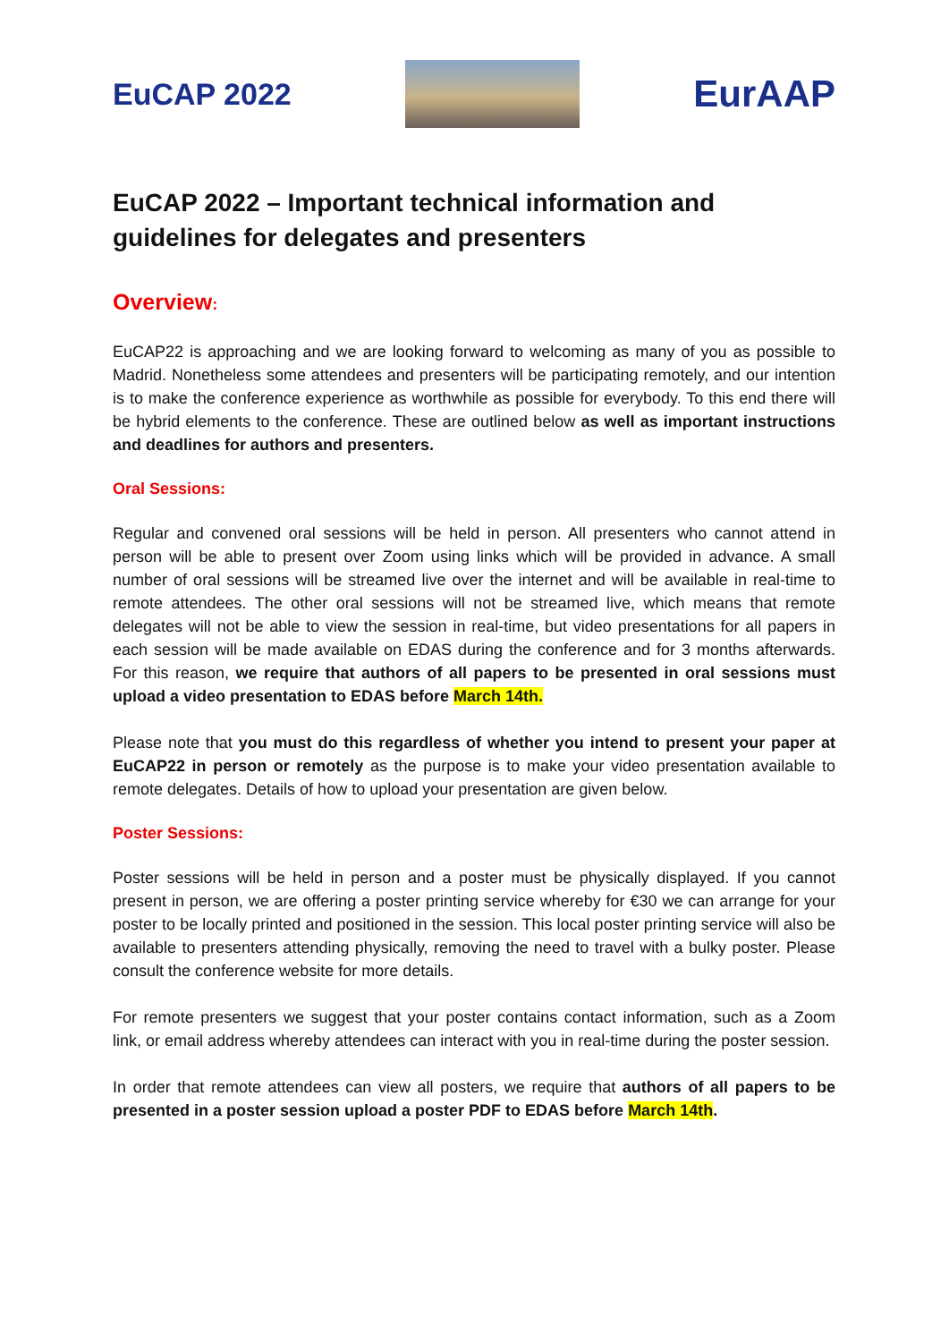EuCAP 2022
EurAAP
EuCAP 2022 – Important technical information and guidelines for delegates and presenters
Overview:
EuCAP22 is approaching and we are looking forward to welcoming as many of you as possible to Madrid. Nonetheless some attendees and presenters will be participating remotely, and our intention is to make the conference experience as worthwhile as possible for everybody. To this end there will be hybrid elements to the conference. These are outlined below as well as important instructions and deadlines for authors and presenters.
Oral Sessions:
Regular and convened oral sessions will be held in person. All presenters who cannot attend in person will be able to present over Zoom using links which will be provided in advance. A small number of oral sessions will be streamed live over the internet and will be available in real-time to remote attendees. The other oral sessions will not be streamed live, which means that remote delegates will not be able to view the session in real-time, but video presentations for all papers in each session will be made available on EDAS during the conference and for 3 months afterwards. For this reason, we require that authors of all papers to be presented in oral sessions must upload a video presentation to EDAS before March 14th.
Please note that you must do this regardless of whether you intend to present your paper at EuCAP22 in person or remotely as the purpose is to make your video presentation available to remote delegates. Details of how to upload your presentation are given below.
Poster Sessions:
Poster sessions will be held in person and a poster must be physically displayed. If you cannot present in person, we are offering a poster printing service whereby for €30 we can arrange for your poster to be locally printed and positioned in the session. This local poster printing service will also be available to presenters attending physically, removing the need to travel with a bulky poster. Please consult the conference website for more details.
For remote presenters we suggest that your poster contains contact information, such as a Zoom link, or email address whereby attendees can interact with you in real-time during the poster session.
In order that remote attendees can view all posters, we require that authors of all papers to be presented in a poster session upload a poster PDF to EDAS before March 14th.